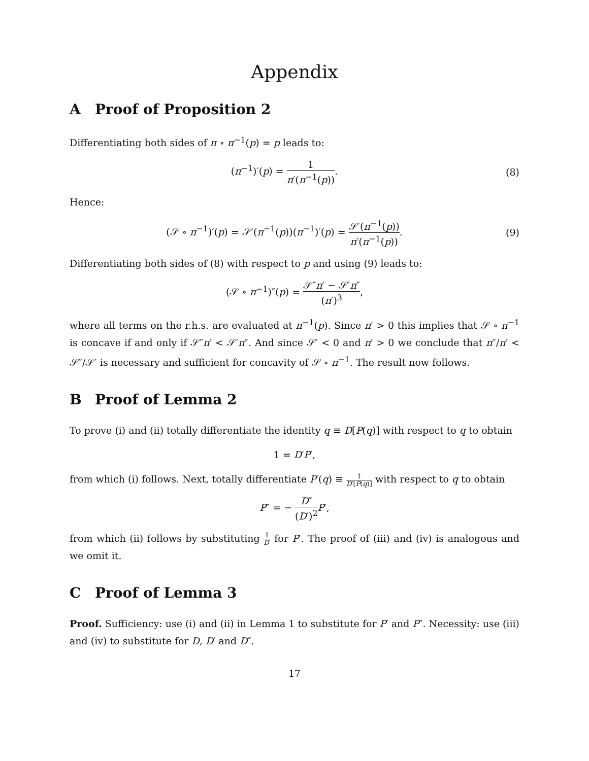Appendix
A Proof of Proposition 2
Differentiating both sides of π ∘ π<sup>−1</sup>(p) = p leads to:
(π<sup>−1</sup>)′(p) = 1 π′(π<sup>−1</sup>(p)). (8)
Hence:
(𝒮 ∘ π<sup>−1</sup>)′(p) = 𝒮′(π<sup>−1</sup>(p))(π<sup>−1</sup>)′(p) = 𝒮′(π<sup>−1</sup>(p)) π′(π<sup>−1</sup>(p)).
(9)
Differentiating both sides of (8) with respect to p and using (9) leads to:
(𝒮 ∘ π<sup>−1</sup>)″(p) = 𝒮″π′ − 𝒮′π″ (π′)<sup>3</sup>,
where all terms on the r.h.s. are evaluated at π<sup>−1</sup>(p). Since π′ > 0 this implies that 𝒮 ∘ π<sup>−1</sup> is concave if and only if 𝒮″π′ < 𝒮′π″. And since 𝒮′ < 0 and π′ > 0 we conclude that π″/π′ < 𝒮″/𝒮′ is necessary and sufficient for concavity of 𝒮 ∘ π<sup>−1</sup>. The result now follows.
B Proof of Lemma 2
To prove (i) and (ii) totally differentiate the identity q ≡ D[P(q)] with respect to q to obtain
1 = D′P′,
from which (i) follows. Next, totally differentiate P′(q) ≡ 1 D′[P(q)] with respect to q to obtain
P″ = − D″ (D′)<sup>2</sup> P′,
from which (ii) follows by substituting 1 D′ for P′. The proof of (iii) and (iv) is analogous and we omit it.
C Proof of Lemma 3
Proof. Sufficiency: use (i) and (ii) in Lemma 1 to substitute for P′ and P″. Necessity: use (iii) and (iv) to substitute for D, D′ and D″.
17